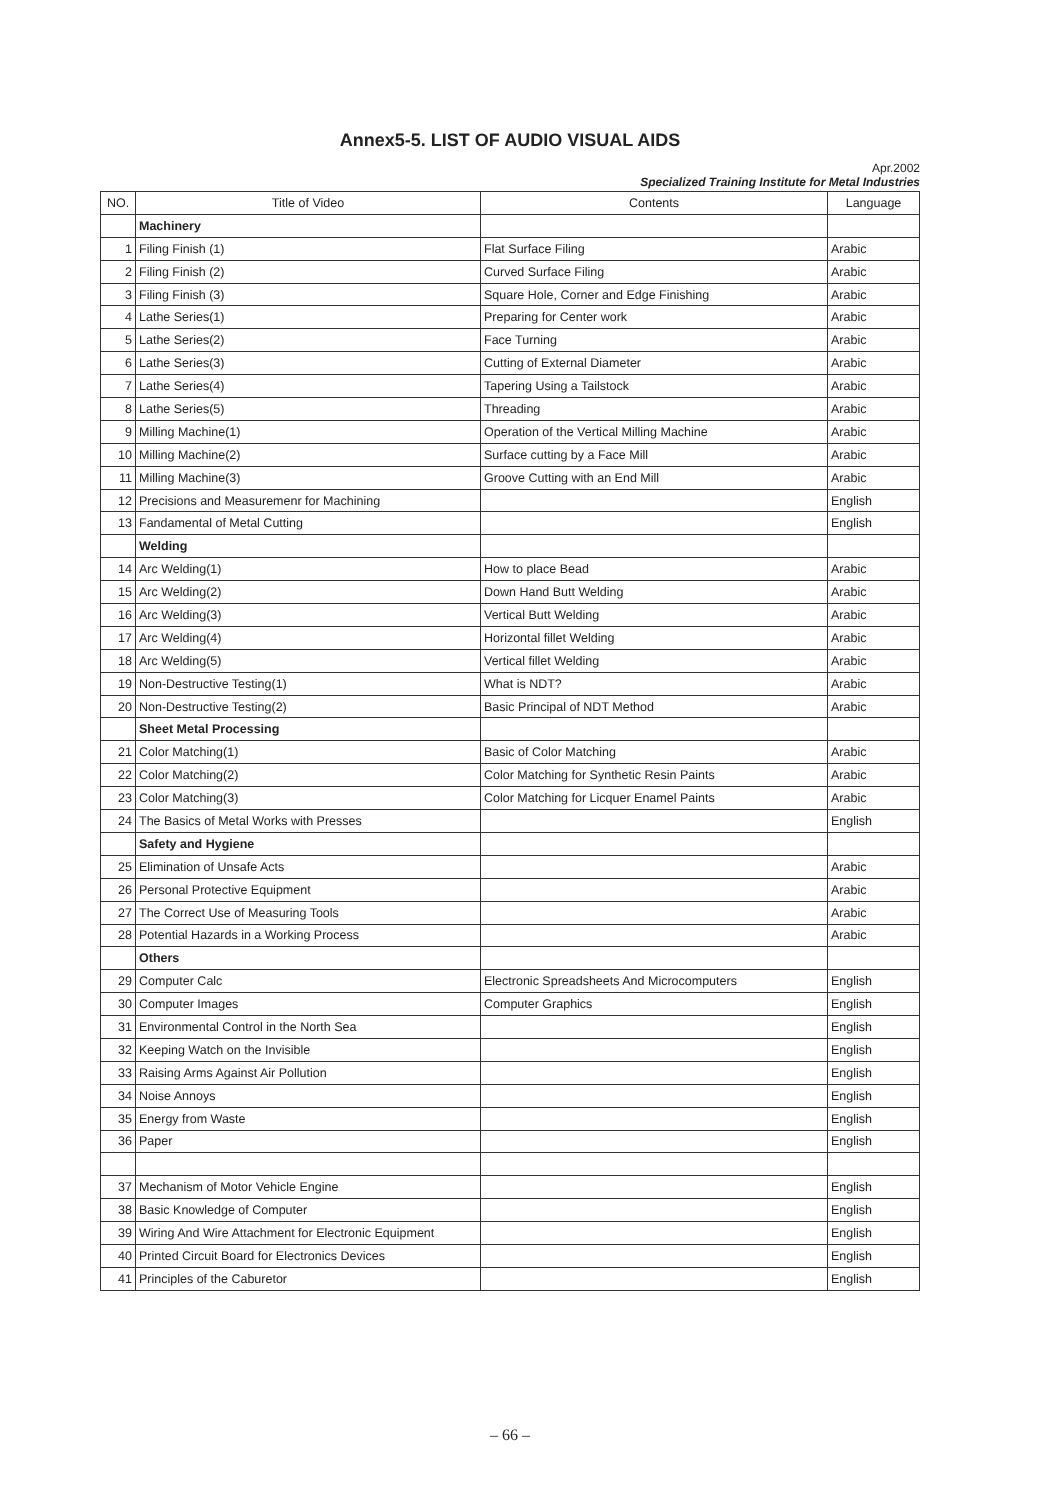Annex5-5. LIST OF AUDIO VISUAL AIDS
Apr.2002
Specialized Training Institute for Metal Industries
| NO. | Title of Video | Contents | Language |
| --- | --- | --- | --- |
| | Machinery | | |
| 1 | Filing Finish (1) | Flat Surface Filing | Arabic |
| 2 | Filing Finish (2) | Curved Surface Filing | Arabic |
| 3 | Filing Finish (3) | Square Hole, Corner and Edge Finishing | Arabic |
| 4 | Lathe Series(1) | Preparing for Center work | Arabic |
| 5 | Lathe Series(2) | Face Turning | Arabic |
| 6 | Lathe Series(3) | Cutting of External Diameter | Arabic |
| 7 | Lathe Series(4) | Tapering Using a Tailstock | Arabic |
| 8 | Lathe Series(5) | Threading | Arabic |
| 9 | Milling Machine(1) | Operation of the Vertical Milling Machine | Arabic |
| 10 | Milling Machine(2) | Surface cutting by a Face Mill | Arabic |
| 11 | Milling Machine(3) | Groove Cutting with an End Mill | Arabic |
| 12 | Precisions and Measuremenr for Machining | | English |
| 13 | Fandamental of Metal Cutting | | English |
| | Welding | | |
| 14 | Arc Welding(1) | How to place Bead | Arabic |
| 15 | Arc Welding(2) | Down Hand Butt Welding | Arabic |
| 16 | Arc Welding(3) | Vertical Butt Welding | Arabic |
| 17 | Arc Welding(4) | Horizontal fillet Welding | Arabic |
| 18 | Arc Welding(5) | Vertical fillet Welding | Arabic |
| 19 | Non-Destructive Testing(1) | What is NDT? | Arabic |
| 20 | Non-Destructive Testing(2) | Basic Principal of NDT Method | Arabic |
| | Sheet Metal Processing | | |
| 21 | Color Matching(1) | Basic of Color Matching | Arabic |
| 22 | Color Matching(2) | Color Matching for Synthetic Resin Paints | Arabic |
| 23 | Color Matching(3) | Color Matching for Licquer Enamel Paints | Arabic |
| 24 | The Basics of Metal Works with Presses | | English |
| | Safety and Hygiene | | |
| 25 | Elimination of Unsafe Acts | | Arabic |
| 26 | Personal Protective Equipment | | Arabic |
| 27 | The Correct Use of Measuring Tools | | Arabic |
| 28 | Potential Hazards in a Working Process | | Arabic |
| | Others | | |
| 29 | Computer Calc | Electronic Spreadsheets And Microcomputers | English |
| 30 | Computer Images | Computer Graphics | English |
| 31 | Environmental Control in the North Sea | | English |
| 32 | Keeping Watch on the Invisible | | English |
| 33 | Raising Arms Against Air Pollution | | English |
| 34 | Noise Annoys | | English |
| 35 | Energy from Waste | | English |
| 36 | Paper | | English |
| 37 | Mechanism of Motor Vehicle Engine | | English |
| 38 | Basic Knowledge of Computer | | English |
| 39 | Wiring And Wire Attachment for Electronic Equipment | | English |
| 40 | Printed Circuit Board for Electronics Devices | | English |
| 41 | Principles of the Caburetor | | English |
– 66 –